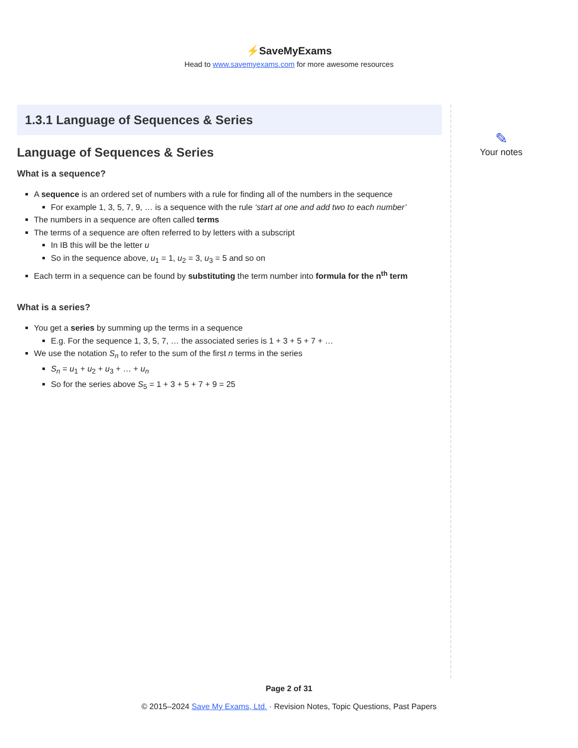⚡SaveMyExams
Head to www.savemyexams.com for more awesome resources
1.3.1 Language of Sequences & Series
Language of Sequences & Series
What is a sequence?
A sequence is an ordered set of numbers with a rule for finding all of the numbers in the sequence
For example 1, 3, 5, 7, 9, … is a sequence with the rule ‘start at one and add two to each number’
The numbers in a sequence are often called terms
The terms of a sequence are often referred to by letters with a subscript
In IB this will be the letter u
So in the sequence above, u<sub>1</sub> = 1, u<sub>2</sub> = 3, u<sub>3</sub> = 5 and so on
Each term in a sequence can be found by substituting the term number into formula for the n<sup>th</sup> term
What is a series?
You get a series by summing up the terms in a sequence
E.g. For the sequence 1, 3, 5, 7, … the associated series is 1 + 3 + 5 + 7 + …
We use the notation S<sub>n</sub> to refer to the sum of the first n terms in the series
S<sub>n</sub> = u<sub>1</sub> + u<sub>2</sub> + u<sub>3</sub> + … + u<sub>n</sub>
So for the series above S<sub>5</sub> = 1 + 3 + 5 + 7 + 9 = 25
✎
Your notes
Page 2 of 31
© 2015–2024 Save My Exams, Ltd. · Revision Notes, Topic Questions, Past Papers